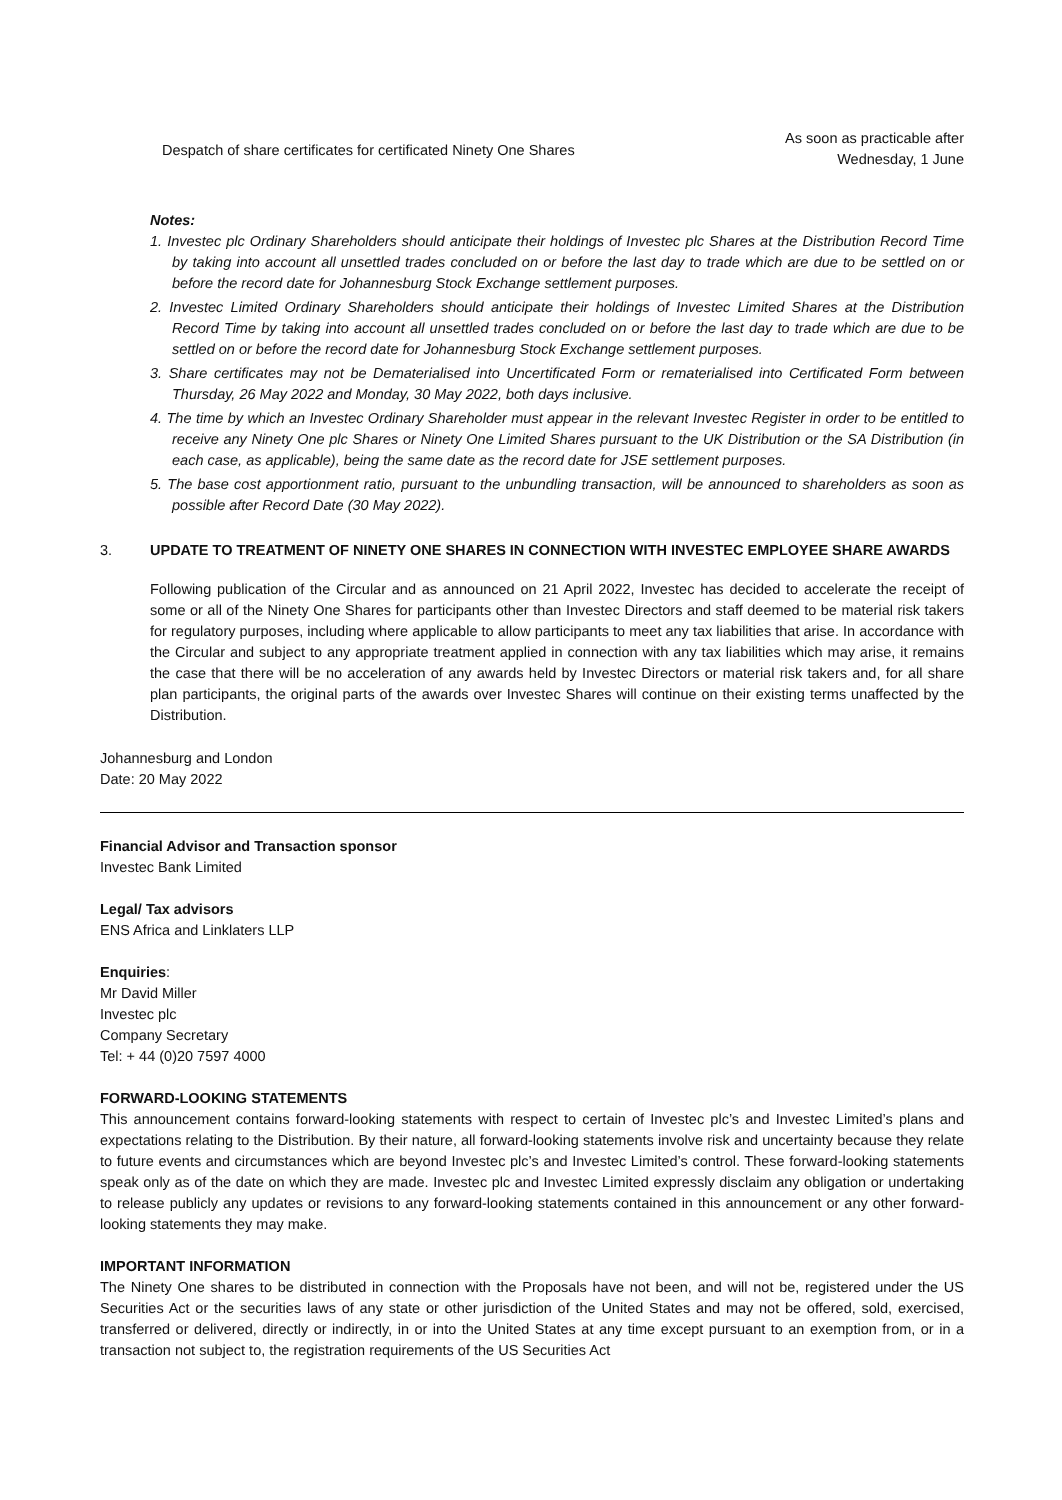| Despatch of share certificates for certificated Ninety One Shares | As soon as practicable after Wednesday, 1 June |
Notes:
1. Investec plc Ordinary Shareholders should anticipate their holdings of Investec plc Shares at the Distribution Record Time by taking into account all unsettled trades concluded on or before the last day to trade which are due to be settled on or before the record date for Johannesburg Stock Exchange settlement purposes.
2. Investec Limited Ordinary Shareholders should anticipate their holdings of Investec Limited Shares at the Distribution Record Time by taking into account all unsettled trades concluded on or before the last day to trade which are due to be settled on or before the record date for Johannesburg Stock Exchange settlement purposes.
3. Share certificates may not be Dematerialised into Uncertificated Form or rematerialised into Certificated Form between Thursday, 26 May 2022 and Monday, 30 May 2022, both days inclusive.
4. The time by which an Investec Ordinary Shareholder must appear in the relevant Investec Register in order to be entitled to receive any Ninety One plc Shares or Ninety One Limited Shares pursuant to the UK Distribution or the SA Distribution (in each case, as applicable), being the same date as the record date for JSE settlement purposes.
5. The base cost apportionment ratio, pursuant to the unbundling transaction, will be announced to shareholders as soon as possible after Record Date (30 May 2022).
3. UPDATE TO TREATMENT OF NINETY ONE SHARES IN CONNECTION WITH INVESTEC EMPLOYEE SHARE AWARDS
Following publication of the Circular and as announced on 21 April 2022, Investec has decided to accelerate the receipt of some or all of the Ninety One Shares for participants other than Investec Directors and staff deemed to be material risk takers for regulatory purposes, including where applicable to allow participants to meet any tax liabilities that arise. In accordance with the Circular and subject to any appropriate treatment applied in connection with any tax liabilities which may arise, it remains the case that there will be no acceleration of any awards held by Investec Directors or material risk takers and, for all share plan participants, the original parts of the awards over Investec Shares will continue on their existing terms unaffected by the Distribution.
Johannesburg and London
Date: 20 May 2022
Financial Advisor and Transaction sponsor
Investec Bank Limited
Legal/ Tax advisors
ENS Africa and Linklaters LLP
Enquiries:
Mr David Miller
Investec plc
Company Secretary
Tel: + 44 (0)20 7597 4000
FORWARD-LOOKING STATEMENTS
This announcement contains forward-looking statements with respect to certain of Investec plc’s and Investec Limited’s plans and expectations relating to the Distribution. By their nature, all forward-looking statements involve risk and uncertainty because they relate to future events and circumstances which are beyond Investec plc’s and Investec Limited’s control. These forward-looking statements speak only as of the date on which they are made. Investec plc and Investec Limited expressly disclaim any obligation or undertaking to release publicly any updates or revisions to any forward-looking statements contained in this announcement or any other forward-looking statements they may make.
IMPORTANT INFORMATION
The Ninety One shares to be distributed in connection with the Proposals have not been, and will not be, registered under the US Securities Act or the securities laws of any state or other jurisdiction of the United States and may not be offered, sold, exercised, transferred or delivered, directly or indirectly, in or into the United States at any time except pursuant to an exemption from, or in a transaction not subject to, the registration requirements of the US Securities Act